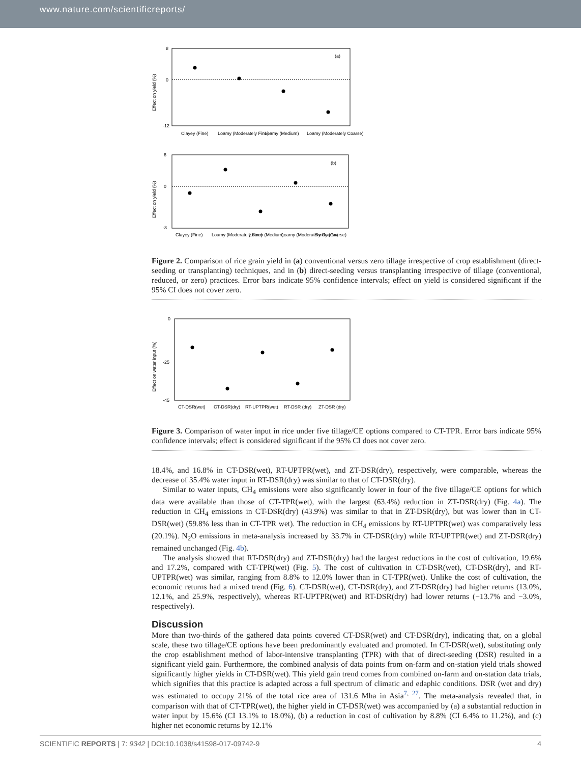www.nature.com/scientificreports/
8
0
-12
(a)
Effect on yield (%)
Clayey (Fine)
Loamy (Moderately Fine)
Loamy (Medium)
Loamy (Moderately Coarse)
6
0
-8
(b)
Effect on yield (%)
Clayey (Fine)
Loamy (Moderately Fine)
Loamy (Medium)
Loamy (Moderately Coarse)
Sandy (Coarse)
Figure 2. Comparison of rice grain yield in (a) conventional versus zero tillage irrespective of crop establishment (direct-seeding or transplanting) techniques, and in (b) direct-seeding versus transplanting irrespective of tillage (conventional, reduced, or zero) practices. Error bars indicate 95% confidence intervals; effect on yield is considered significant if the 95% CI does not cover zero.
0
-25
-45
Effect on water input (%)
CT-DSR(wet)
CT-DSR(dry)
RT-UPTPR(wet)
RT-DSR (dry)
ZT-DSR (dry)
Figure 3. Comparison of water input in rice under five tillage/CE options compared to CT-TPR. Error bars indicate 95% confidence intervals; effect is considered significant if the 95% CI does not cover zero.
18.4%, and 16.8% in CT-DSR(wet), RT-UPTPR(wet), and ZT-DSR(dry), respectively, were comparable, whereas the decrease of 35.4% water input in RT-DSR(dry) was similar to that of CT-DSR(dry).
Similar to water inputs, CH<sub>4</sub> emissions were also significantly lower in four of the five tillage/CE options for which data were available than those of CT-TPR(wet), with the largest (63.4%) reduction in ZT-DSR(dry) (Fig. 4a). The reduction in CH<sub>4</sub> emissions in CT-DSR(dry) (43.9%) was similar to that in ZT-DSR(dry), but was lower than in CT-DSR(wet) (59.8% less than in CT-TPR wet). The reduction in CH<sub>4</sub> emissions by RT-UPTPR(wet) was comparatively less (20.1%). N<sub>2</sub>O emissions in meta-analysis increased by 33.7% in CT-DSR(dry) while RT-UPTPR(wet) and ZT-DSR(dry) remained unchanged (Fig. 4b).
The analysis showed that RT-DSR(dry) and ZT-DSR(dry) had the largest reductions in the cost of cultivation, 19.6% and 17.2%, compared with CT-TPR(wet) (Fig. 5). The cost of cultivation in CT-DSR(wet), CT-DSR(dry), and RT-UPTPR(wet) was similar, ranging from 8.8% to 12.0% lower than in CT-TPR(wet). Unlike the cost of cultivation, the economic returns had a mixed trend (Fig. 6). CT-DSR(wet), CT-DSR(dry), and ZT-DSR(dry) had higher returns (13.0%, 12.1%, and 25.9%, respectively), whereas RT-UPTPR(wet) and RT-DSR(dry) had lower returns (−13.7% and −3.0%, respectively).
Discussion
More than two-thirds of the gathered data points covered CT-DSR(wet) and CT-DSR(dry), indicating that, on a global scale, these two tillage/CE options have been predominantly evaluated and promoted. In CT-DSR(wet), substituting only the crop establishment method of labor-intensive transplanting (TPR) with that of direct-seeding (DSR) resulted in a significant yield gain. Furthermore, the combined analysis of data points from on-farm and on-station yield trials showed significantly higher yields in CT-DSR(wet). This yield gain trend comes from combined on-farm and on-station data trials, which signifies that this practice is adapted across a full spectrum of climatic and edaphic conditions. DSR (wet and dry) was estimated to occupy 21% of the total rice area of 131.6 Mha in Asia<sup>7, 27</sup>. The meta-analysis revealed that, in comparison with that of CT-TPR(wet), the higher yield in CT-DSR(wet) was accompanied by (a) a substantial reduction in water input by 15.6% (CI 13.1% to 18.0%), (b) a reduction in cost of cultivation by 8.8% (CI 6.4% to 11.2%), and (c) higher net economic returns by 12.1%
SCIENTIFIC REPORTS | 7: 9342 | DOI:10.1038/s41598-017-09742-9 4